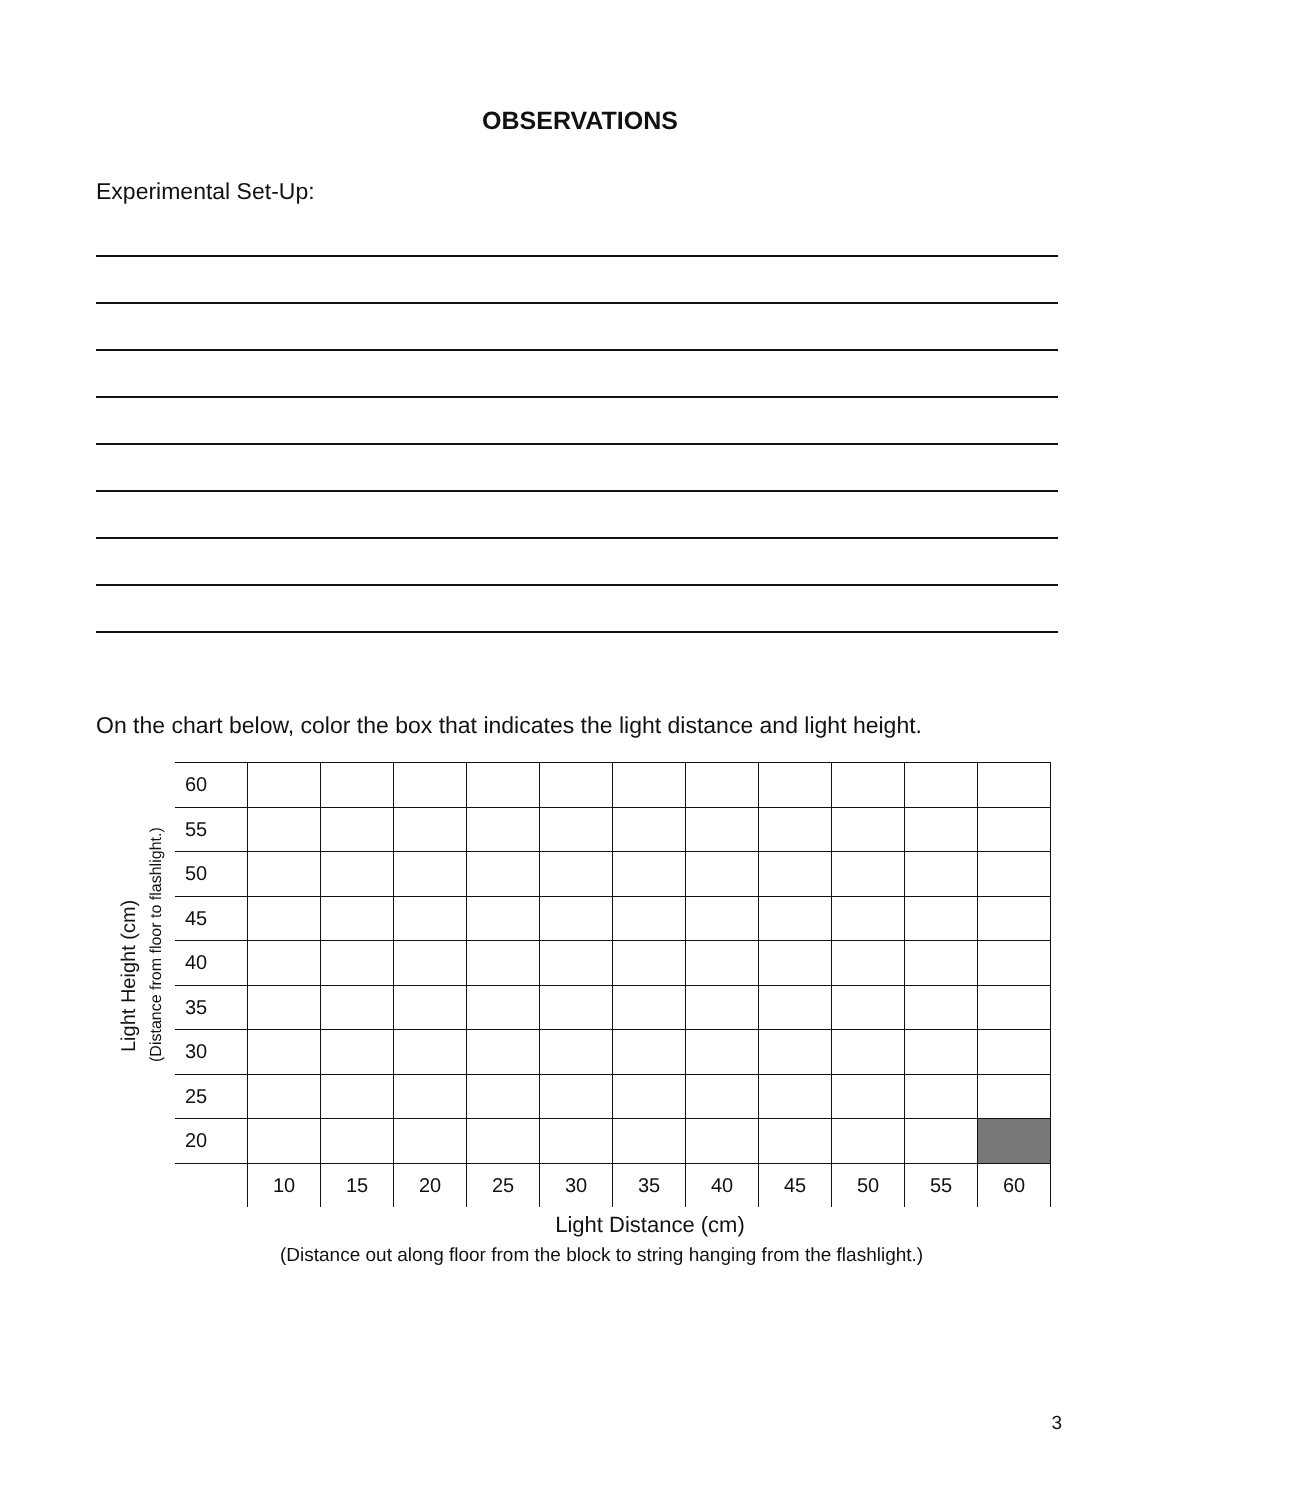OBSERVATIONS
Experimental Set-Up:
On the chart below, color the box that indicates the light distance and light height.
Light Height (cm) (Distance from floor to flashlight.)
| 60 | | | | | | | | | | | |
| 55 | | | | | | | | | | | |
| 50 | | | | | | | | | | | |
| 45 | | | | | | | | | | | |
| 40 | | | | | | | | | | | |
| 35 | | | | | | | | | | | |
| 30 | | | | | | | | | | | |
| 25 | | | | | | | | | | | |
| 20 | | | | | | | | | | | |
| | 10 | 15 | 20 | 25 | 30 | 35 | 40 | 45 | 50 | 55 | 60 |
Light Distance (cm)
(Distance out along floor from the block to string hanging from the flashlight.)
3